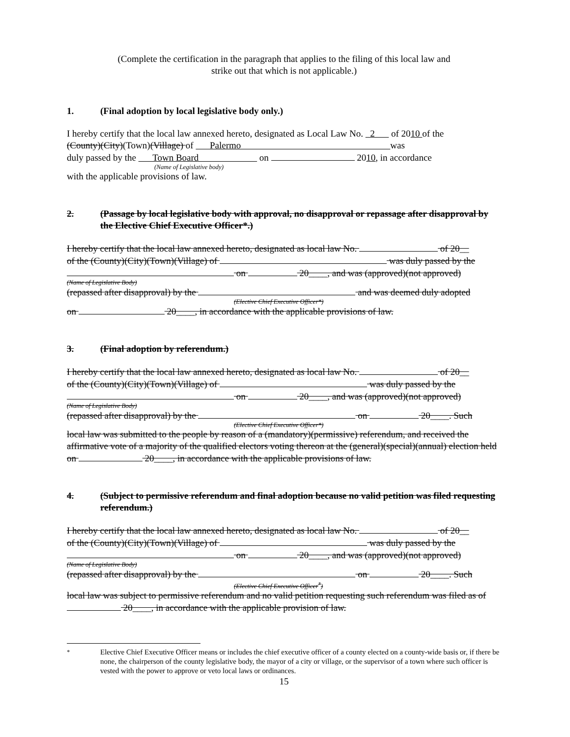(Complete the certification in the paragraph that applies to the filing of this local law and
strike out that which is not applicable.)
1. (Final adoption by local legislative body only.)
I hereby certify that the local law annexed hereto, designated as Local Law No. 2 of 2010 of the
(County)(City)(Town)(Village) of Palermo was
duly passed by the Town Board on 2010, in accordance
(Name of Legislative body)
with the applicable provisions of law.
2. (Passage by local legislative body with approval, no disapproval or repassage after disapproval by the Elective Chief Executive Officer*.)
I hereby certify that the local law annexed hereto, designated as local law No. of 20__
of the (County)(City)(Town)(Village) of was duly passed by the
on 20____, and was (approved)(not approved)
(Name of Legislative Body)
(repassed after disapproval) by the and was deemed duly adopted
(Elective Chief Executive Officer*)
on 20____, in accordance with the applicable provisions of law.
3. (Final adoption by referendum.)
I hereby certify that the local law annexed hereto, designated as local law No. of 20__
of the (County)(City)(Town)(Village) of was duly passed by the
on 20____, and was (approved)(not approved)
(Name of Legislative Body)
(repassed after disapproval) by the on 20____. Such
(Elective Chief Executive Officer*)
local law was submitted to the people by reason of a (mandatory)(permissive) referendum, and received the affirmative vote of a majority of the qualified electors voting thereon at the (general)(special)(annual) election held on 20____, in accordance with the applicable provisions of law.
4. (Subject to permissive referendum and final adoption because no valid petition was filed requesting referendum.)
I hereby certify that the local law annexed hereto, designated as local law No. of 20__
of the (County)(City)(Town)(Village) of was duly passed by the
on 20____, and was (approved)(not approved)
(Name of Legislative Body)
(repassed after disapproval) by the on 20____. Such
(Elective Chief Executive Officer<sup>*</sup>)
local law was subject to permissive referendum and no valid petition requesting such referendum was filed as of 20____, in accordance with the applicable provision of law.
<sup>*</sup> Elective Chief Executive Officer means or includes the chief executive officer of a county elected on a county-wide basis or, if there be none, the chairperson of the county legislative body, the mayor of a city or village, or the supervisor of a town where such officer is vested with the power to approve or veto local laws or ordinances.
15